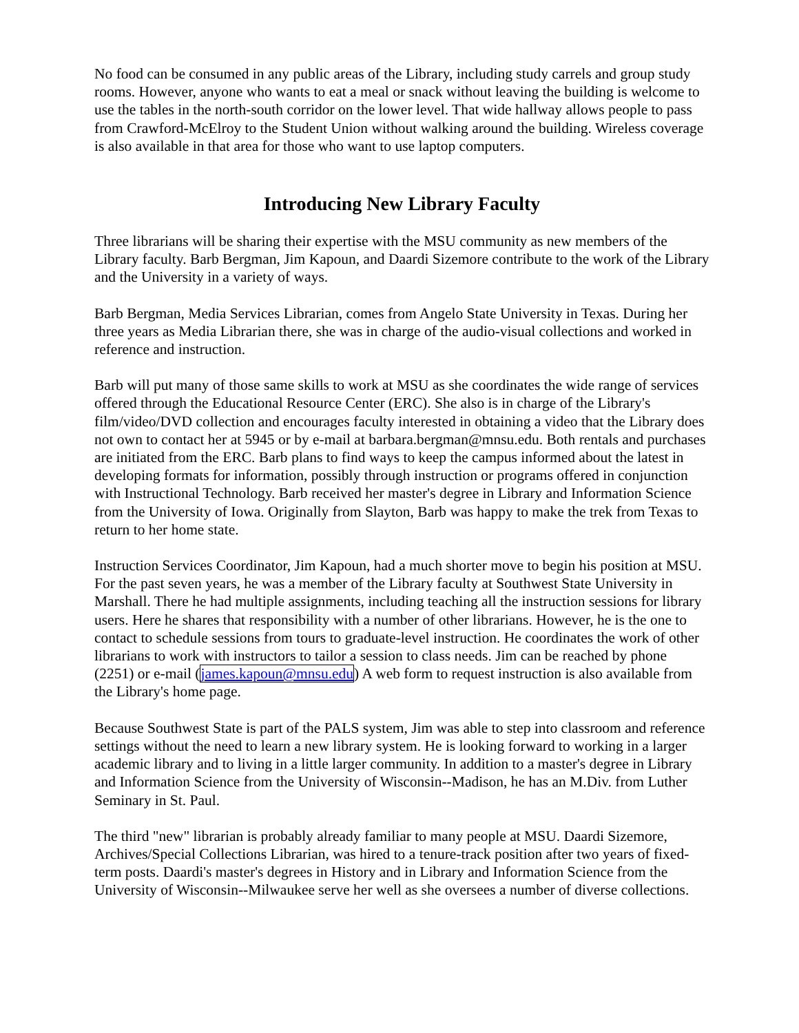No food can be consumed in any public areas of the Library, including study carrels and group study rooms. However, anyone who wants to eat a meal or snack without leaving the building is welcome to use the tables in the north-south corridor on the lower level. That wide hallway allows people to pass from Crawford-McElroy to the Student Union without walking around the building. Wireless coverage is also available in that area for those who want to use laptop computers.
Introducing New Library Faculty
Three librarians will be sharing their expertise with the MSU community as new members of the Library faculty. Barb Bergman, Jim Kapoun, and Daardi Sizemore contribute to the work of the Library and the University in a variety of ways.
Barb Bergman, Media Services Librarian, comes from Angelo State University in Texas. During her three years as Media Librarian there, she was in charge of the audio-visual collections and worked in reference and instruction.
Barb will put many of those same skills to work at MSU as she coordinates the wide range of services offered through the Educational Resource Center (ERC). She also is in charge of the Library's film/video/DVD collection and encourages faculty interested in obtaining a video that the Library does not own to contact her at 5945 or by e-mail at barbara.bergman@mnsu.edu. Both rentals and purchases are initiated from the ERC. Barb plans to find ways to keep the campus informed about the latest in developing formats for information, possibly through instruction or programs offered in conjunction with Instructional Technology. Barb received her master's degree in Library and Information Science from the University of Iowa. Originally from Slayton, Barb was happy to make the trek from Texas to return to her home state.
Instruction Services Coordinator, Jim Kapoun, had a much shorter move to begin his position at MSU. For the past seven years, he was a member of the Library faculty at Southwest State University in Marshall. There he had multiple assignments, including teaching all the instruction sessions for library users. Here he shares that responsibility with a number of other librarians. However, he is the one to contact to schedule sessions from tours to graduate-level instruction. He coordinates the work of other librarians to work with instructors to tailor a session to class needs. Jim can be reached by phone (2251) or e-mail (james.kapoun@mnsu.edu) A web form to request instruction is also available from the Library's home page.
Because Southwest State is part of the PALS system, Jim was able to step into classroom and reference settings without the need to learn a new library system. He is looking forward to working in a larger academic library and to living in a little larger community. In addition to a master's degree in Library and Information Science from the University of Wisconsin--Madison, he has an M.Div. from Luther Seminary in St. Paul.
The third "new" librarian is probably already familiar to many people at MSU. Daardi Sizemore, Archives/Special Collections Librarian, was hired to a tenure-track position after two years of fixed-term posts. Daardi's master's degrees in History and in Library and Information Science from the University of Wisconsin--Milwaukee serve her well as she oversees a number of diverse collections.